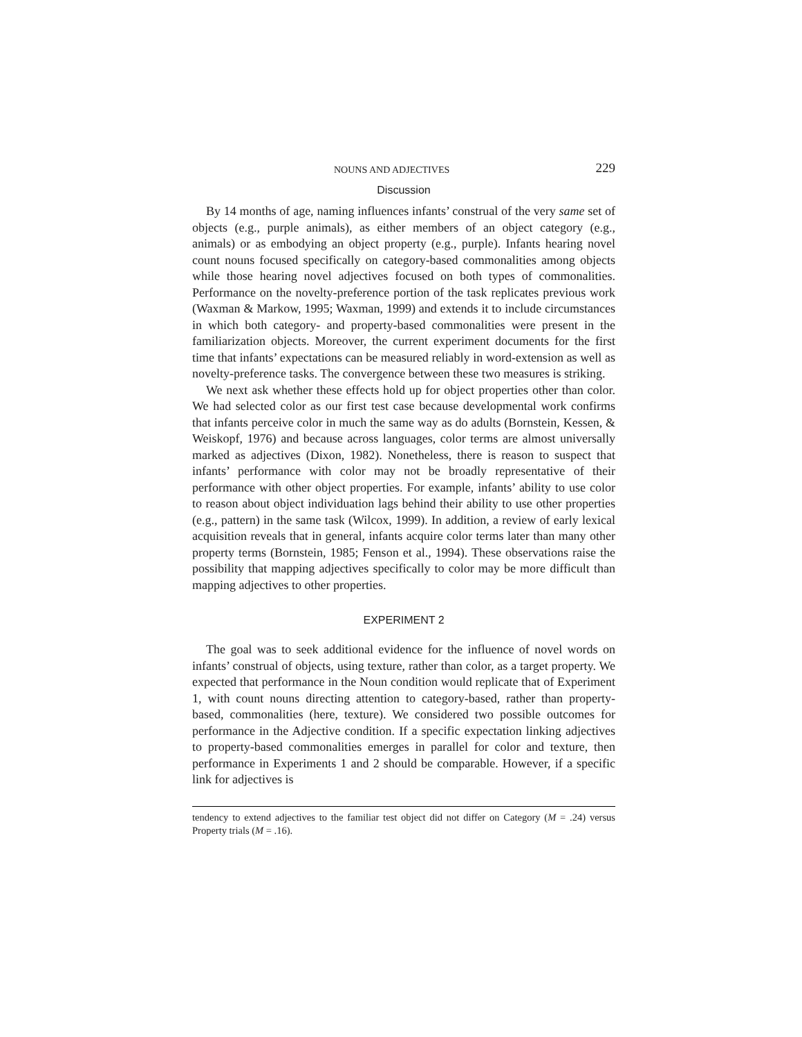NOUNS AND ADJECTIVES 229
Discussion
By 14 months of age, naming influences infants’ construal of the very same set of objects (e.g., purple animals), as either members of an object category (e.g., animals) or as embodying an object property (e.g., purple). Infants hearing novel count nouns focused specifically on category-based commonalities among objects while those hearing novel adjectives focused on both types of commonalities. Performance on the novelty-preference portion of the task replicates previous work (Waxman & Markow, 1995; Waxman, 1999) and extends it to include circumstances in which both category- and property-based commonalities were present in the familiarization objects. Moreover, the current experiment documents for the first time that infants’ expectations can be measured reliably in word-extension as well as novelty-preference tasks. The convergence between these two measures is striking.
We next ask whether these effects hold up for object properties other than color. We had selected color as our first test case because developmental work confirms that infants perceive color in much the same way as do adults (Bornstein, Kessen, & Weiskopf, 1976) and because across languages, color terms are almost universally marked as adjectives (Dixon, 1982). Nonetheless, there is reason to suspect that infants’ performance with color may not be broadly representative of their performance with other object properties. For example, infants’ ability to use color to reason about object individuation lags behind their ability to use other properties (e.g., pattern) in the same task (Wilcox, 1999). In addition, a review of early lexical acquisition reveals that in general, infants acquire color terms later than many other property terms (Bornstein, 1985; Fenson et al., 1994). These observations raise the possibility that mapping adjectives specifically to color may be more difficult than mapping adjectives to other properties.
EXPERIMENT 2
The goal was to seek additional evidence for the influence of novel words on infants’ construal of objects, using texture, rather than color, as a target property. We expected that performance in the Noun condition would replicate that of Experiment 1, with count nouns directing attention to category-based, rather than property-based, commonalities (here, texture). We considered two possible outcomes for performance in the Adjective condition. If a specific expectation linking adjectives to property-based commonalities emerges in parallel for color and texture, then performance in Experiments 1 and 2 should be comparable. However, if a specific link for adjectives is
tendency to extend adjectives to the familiar test object did not differ on Category (M = .24) versus Property trials (M = .16).